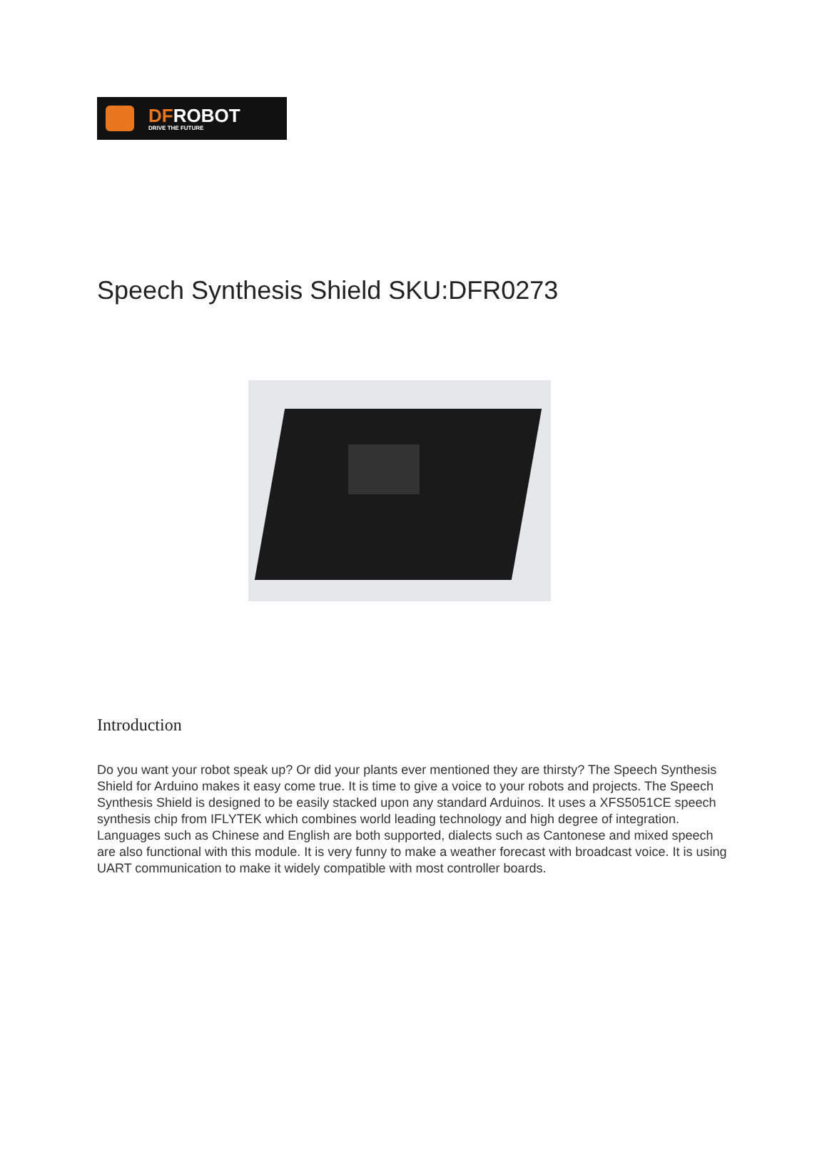DFROBOT
DRIVE THE FUTURE
Speech Synthesis Shield SKU:DFR0273
Introduction
Do you want your robot speak up? Or did your plants ever mentioned they are thirsty? The Speech Synthesis Shield for Arduino makes it easy come true. It is time to give a voice to your robots and projects. The Speech Synthesis Shield is designed to be easily stacked upon any standard Arduinos. It uses a XFS5051CE speech synthesis chip from IFLYTEK which combines world leading technology and high degree of integration. Languages such as Chinese and English are both supported, dialects such as Cantonese and mixed speech are also functional with this module. It is very funny to make a weather forecast with broadcast voice. It is using UART communication to make it widely compatible with most controller boards.